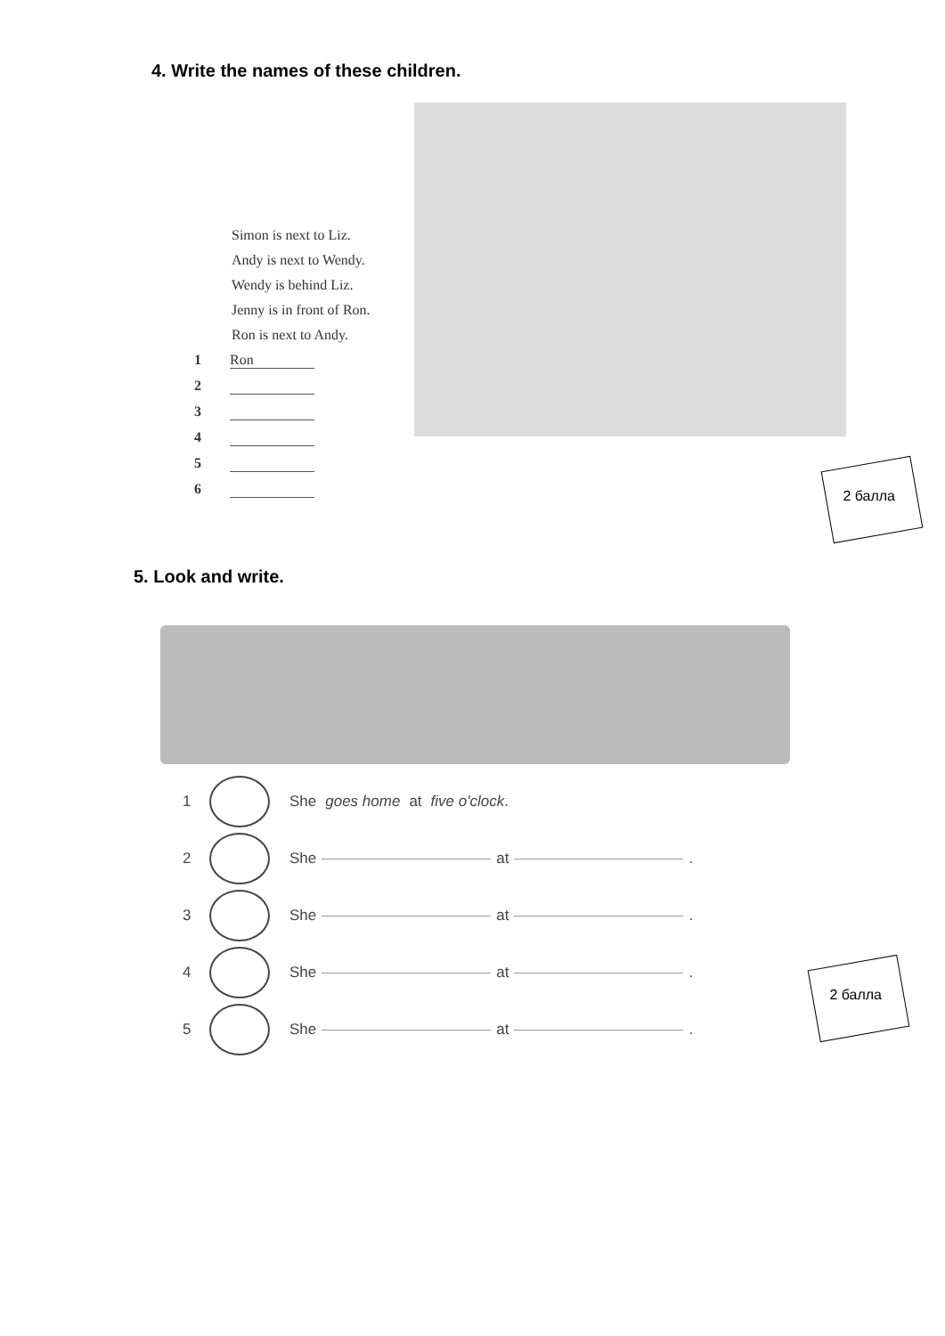4. Write the names of these children.
Simon is next to Liz.
Andy is next to Wendy.
Wendy is behind Liz.
Jenny is in front of Ron.
Ron is next to Andy.
1 Ron
2
3
4
5
6
2 балла
5. Look and write.
1
She goes home at five o'clock .
2
She at .
3
She at .
4
She at .
5
She at .
2 балла